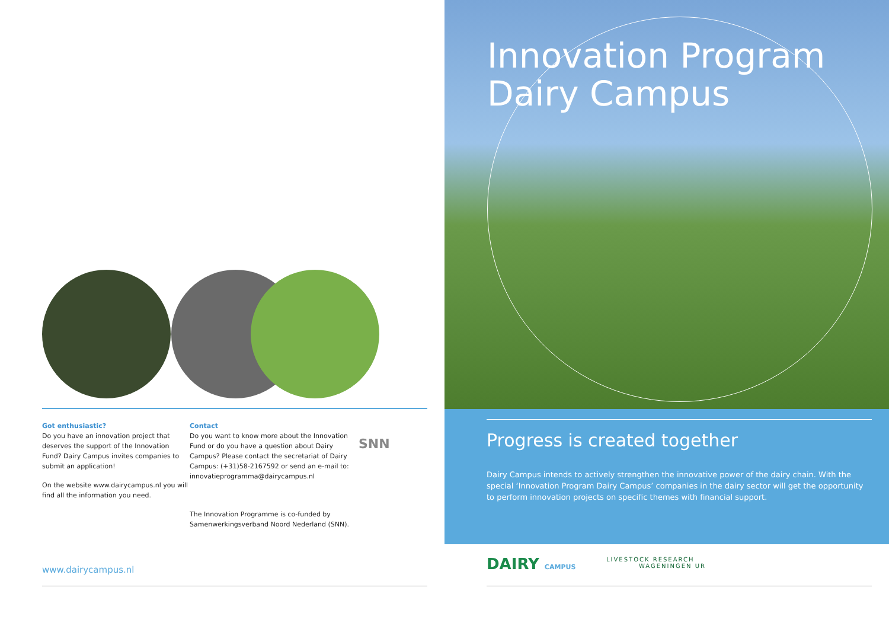Got enthusiastic?
Do you have an innovation project that deserves the support of the Innovation Fund? Dairy Campus invites companies to submit an application!
On the website www.dairycampus.nl you will find all the information you need.
Contact
Do you want to know more about the Innovation Fund or do you have a question about Dairy Campus? Please contact the secretariat of Dairy Campus: (+31)58-2167592 or send an e-mail to: innovatieprogramma@dairycampus.nl
The Innovation Programme is co-funded by Samenwerkingsverband Noord Nederland (SNN).
SNN
www.dairycampus.nl
Innovation Program
Dairy Campus
Progress is created together
Dairy Campus intends to actively strengthen the innovative power of the dairy chain. With the special ‘Innovation Program Dairy Campus’ companies in the dairy sector will get the opportunity to perform innovation projects on specific themes with financial support.
DAIRY CAMPUS
LIVESTOCK RESEARCH
WAGENINGEN UR